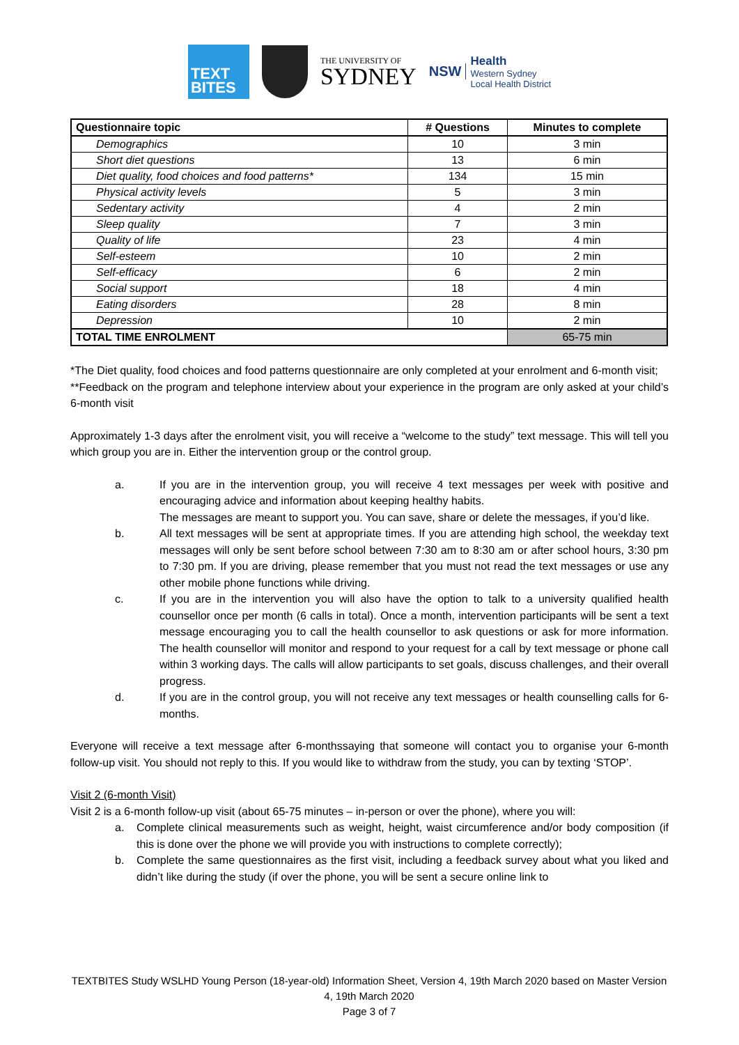TEXT
BITES
THE UNIVERSITY OF
SYDNEY
NSW Health
Western Sydney
Local Health District
| Questionnaire topic | # Questions | Minutes to complete |
| --- | --- | --- |
| Demographics | 10 | 3 min |
| Short diet questions | 13 | 6 min |
| Diet quality, food choices and food patterns* | 134 | 15 min |
| Physical activity levels | 5 | 3 min |
| Sedentary activity | 4 | 2 min |
| Sleep quality | 7 | 3 min |
| Quality of life | 23 | 4 min |
| Self-esteem | 10 | 2 min |
| Self-efficacy | 6 | 2 min |
| Social support | 18 | 4 min |
| Eating disorders | 28 | 8 min |
| Depression | 10 | 2 min |
| TOTAL TIME ENROLMENT | | 65-75 min |
*The Diet quality, food choices and food patterns questionnaire are only completed at your enrolment and 6-month visit;
**Feedback on the program and telephone interview about your experience in the program are only asked at your child’s 6-month visit
Approximately 1-3 days after the enrolment visit, you will receive a “welcome to the study” text message. This will tell you which group you are in. Either the intervention group or the control group.
a. If you are in the intervention group, you will receive 4 text messages per week with positive and encouraging advice and information about keeping healthy habits.
The messages are meant to support you. You can save, share or delete the messages, if you’d like.
b. All text messages will be sent at appropriate times. If you are attending high school, the weekday text messages will only be sent before school between 7:30 am to 8:30 am or after school hours, 3:30 pm to 7:30 pm. If you are driving, please remember that you must not read the text messages or use any other mobile phone functions while driving.
c. If you are in the intervention you will also have the option to talk to a university qualified health counsellor once per month (6 calls in total). Once a month, intervention participants will be sent a text message encouraging you to call the health counsellor to ask questions or ask for more information. The health counsellor will monitor and respond to your request for a call by text message or phone call within 3 working days. The calls will allow participants to set goals, discuss challenges, and their overall progress.
d. If you are in the control group, you will not receive any text messages or health counselling calls for 6-months.
Everyone will receive a text message after 6-monthssaying that someone will contact you to organise your 6-month follow-up visit. You should not reply to this. If you would like to withdraw from the study, you can by texting ‘STOP’.
Visit 2 (6-month Visit)
Visit 2 is a 6-month follow-up visit (about 65-75 minutes – in-person or over the phone), where you will:
a. Complete clinical measurements such as weight, height, waist circumference and/or body composition (if this is done over the phone we will provide you with instructions to complete correctly);
b. Complete the same questionnaires as the first visit, including a feedback survey about what you liked and didn’t like during the study (if over the phone, you will be sent a secure online link to
TEXTBITES Study WSLHD Young Person (18-year-old) Information Sheet, Version 4, 19th March 2020 based on Master Version 4, 19th March 2020
Page 3 of 7